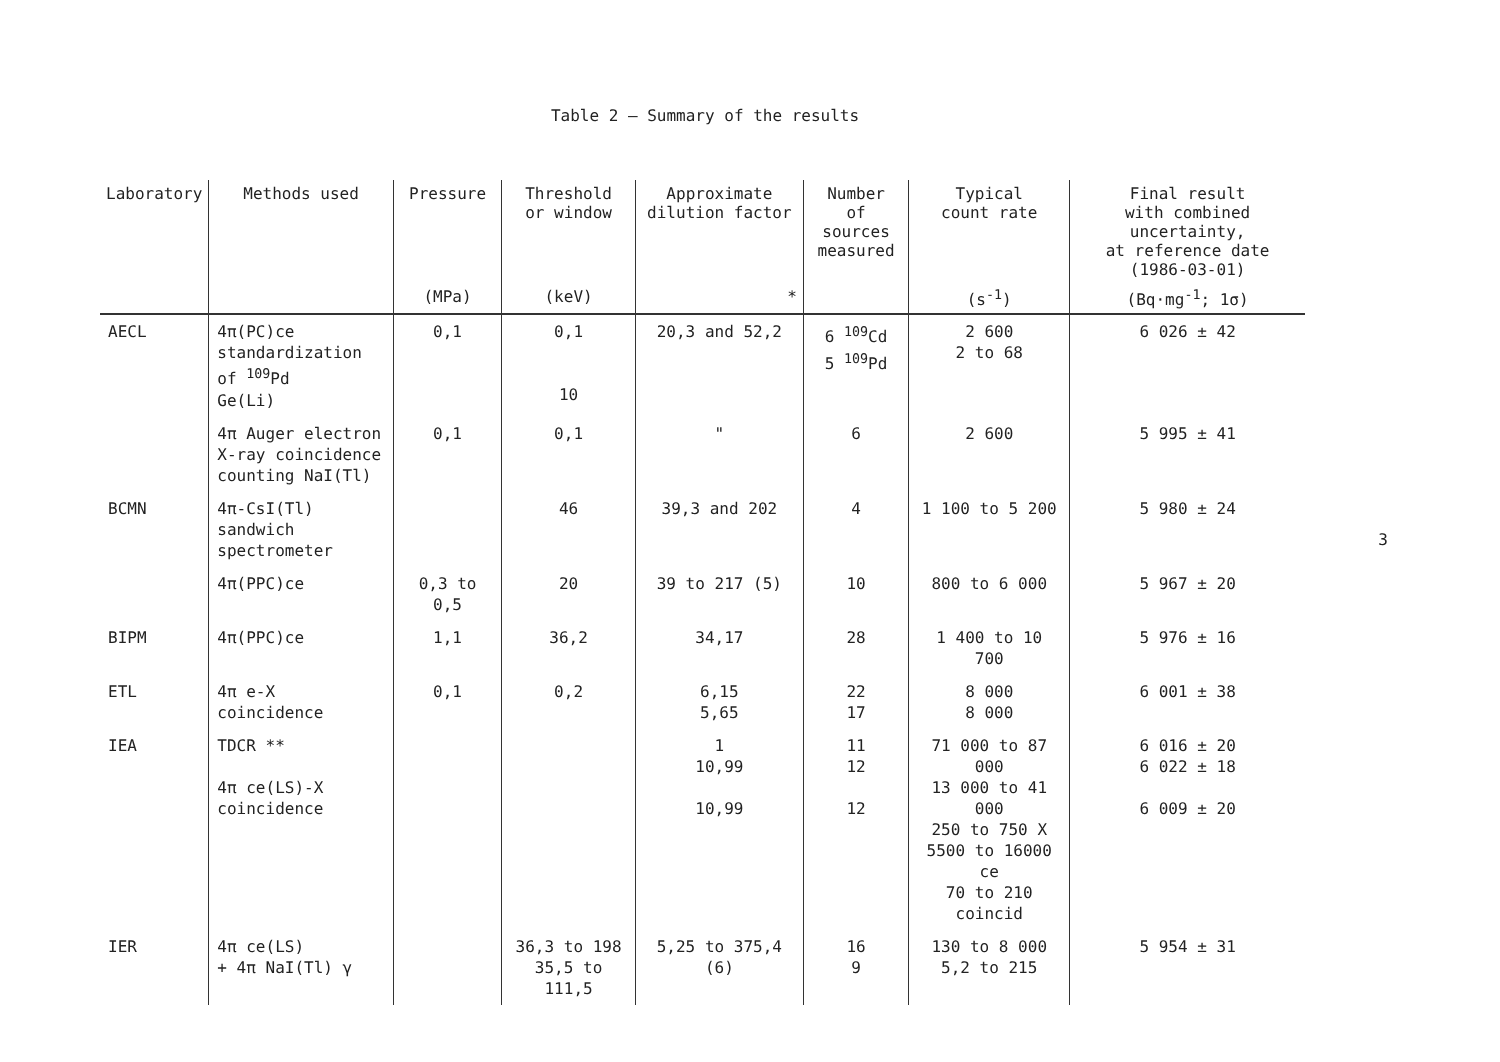Table 2 – Summary of the results
| Laboratory | Methods used | Pressure | Threshold or window | Approximate dilution factor | Number of sources measured | Typical count rate | Final result with combined uncertainty, at reference date (1986-03-01) |
| --- | --- | --- | --- | --- | --- | --- | --- |
| | | (MPa) | (keV) | * | | (s<sup>-1</sup>) | (Bq·mg<sup>-1</sup>; 1σ) |
| AECL | 4π(PC)ce standardization of <sup>109</sup>Pd Ge(Li) | 0,1 | 0,1 10 | 20,3 and 52,2 | 6 <sup>109</sup>Cd 5 <sup>109</sup>Pd | 2 600 2 to 68 | 6 026 ± 42 |
| | 4π Auger electron X-ray coincidence counting NaI(Tl) | 0,1 | 0,1 | " | 6 | 2 600 | 5 995 ± 41 |
| BCMN | 4π-CsI(Tl) sandwich spectrometer | | 46 | 39,3 and 202 | 4 | 1 100 to 5 200 | 5 980 ± 24 |
| | 4π(PPC)ce | 0,3 to 0,5 | 20 | 39 to 217 (5) | 10 | 800 to 6 000 | 5 967 ± 20 |
| BIPM | 4π(PPC)ce | 1,1 | 36,2 | 34,17 | 28 | 1 400 to 10 700 | 5 976 ± 16 |
| ETL | 4π e-X coincidence | 0,1 | 0,2 | 6,15 5,65 | 22 17 | 8 000 8 000 | 6 001 ± 38 |
| IEA | TDCR ** 4π ce(LS)-X coincidence | | | 1 10,99 10,99 | 11 12 12 | 71 000 to 87 000 13 000 to 41 000 250 to 750 X 5500 to 16000 ce 70 to 210 coincid | 6 016 ± 20 6 022 ± 18 6 009 ± 20 |
| IER | 4π ce(LS) + 4π NaI(Tl) γ | | 36,3 to 198 35,5 to 111,5 | 5,25 to 375,4 (6) | 16 9 | 130 to 8 000 5,2 to 215 | 5 954 ± 31 |
3